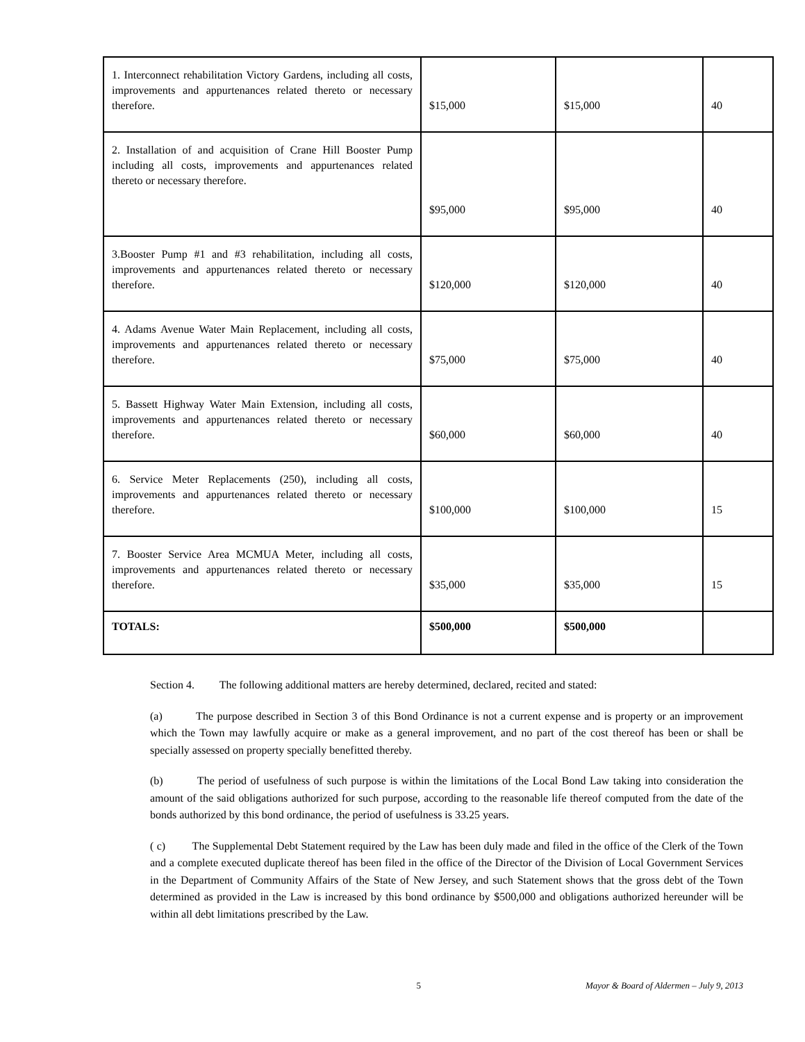| 1. Interconnect rehabilitation Victory Gardens, including all costs, improvements and appurtenances related thereto or necessary therefore. | $15,000 | $15,000 | 40 |
| 2. Installation of and acquisition of Crane Hill Booster Pump including all costs, improvements and appurtenances related thereto or necessary therefore. | $95,000 | $95,000 | 40 |
| 3.Booster Pump #1 and #3 rehabilitation, including all costs, improvements and appurtenances related thereto or necessary therefore. | $120,000 | $120,000 | 40 |
| 4. Adams Avenue Water Main Replacement, including all costs, improvements and appurtenances related thereto or necessary therefore. | $75,000 | $75,000 | 40 |
| 5. Bassett Highway Water Main Extension, including all costs, improvements and appurtenances related thereto or necessary therefore. | $60,000 | $60,000 | 40 |
| 6. Service Meter Replacements (250), including all costs, improvements and appurtenances related thereto or necessary therefore. | $100,000 | $100,000 | 15 |
| 7. Booster Service Area MCMUA Meter, including all costs, improvements and appurtenances related thereto or necessary therefore. | $35,000 | $35,000 | 15 |
| TOTALS: | $500,000 | $500,000 | |
Section 4. The following additional matters are hereby determined, declared, recited and stated:
(a) The purpose described in Section 3 of this Bond Ordinance is not a current expense and is property or an improvement which the Town may lawfully acquire or make as a general improvement, and no part of the cost thereof has been or shall be specially assessed on property specially benefitted thereby.
(b) The period of usefulness of such purpose is within the limitations of the Local Bond Law taking into consideration the amount of the said obligations authorized for such purpose, according to the reasonable life thereof computed from the date of the bonds authorized by this bond ordinance, the period of usefulness is 33.25 years.
( c) The Supplemental Debt Statement required by the Law has been duly made and filed in the office of the Clerk of the Town and a complete executed duplicate thereof has been filed in the office of the Director of the Division of Local Government Services in the Department of Community Affairs of the State of New Jersey, and such Statement shows that the gross debt of the Town determined as provided in the Law is increased by this bond ordinance by $500,000 and obligations authorized hereunder will be within all debt limitations prescribed by the Law.
5 Mayor & Board of Aldermen – July 9, 2013